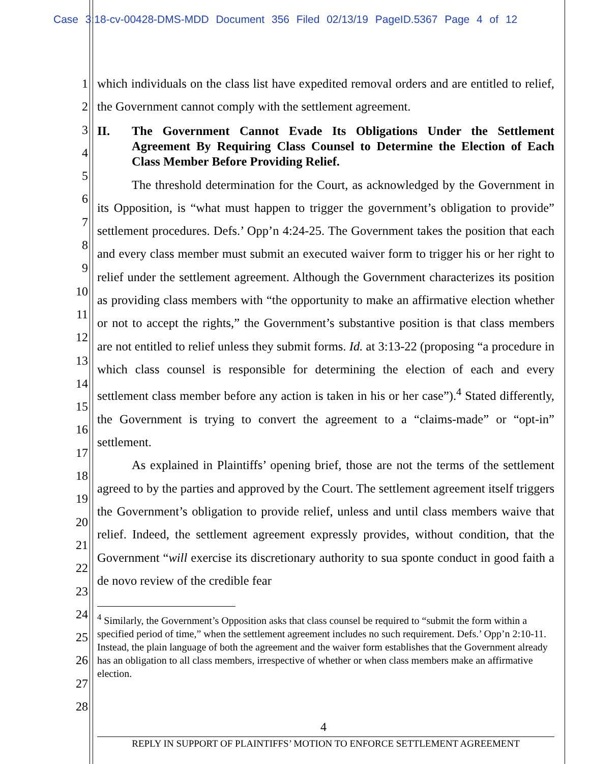Case 3:18-cv-00428-DMS-MDD Document 356 Filed 02/13/19 PageID.5367 Page 4 of 12
1
2
3
4
5
6
7
8
9
10
11
12
13
14
15
16
17
18
19
20
21
22
23
24
25
26
27
28
which individuals on the class list have expedited removal orders and are entitled to relief, the Government cannot comply with the settlement agreement.
II. The Government Cannot Evade Its Obligations Under the Settlement Agreement By Requiring Class Counsel to Determine the Election of Each Class Member Before Providing Relief.
The threshold determination for the Court, as acknowledged by the Government in its Opposition, is “what must happen to trigger the government’s obligation to provide” settlement procedures. Defs.’ Opp’n 4:24-25. The Government takes the position that each and every class member must submit an executed waiver form to trigger his or her right to relief under the settlement agreement. Although the Government characterizes its position as providing class members with “the opportunity to make an affirmative election whether or not to accept the rights,” the Government’s substantive position is that class members are not entitled to relief unless they submit forms. Id. at 3:13-22 (proposing “a procedure in which class counsel is responsible for determining the election of each and every settlement class member before any action is taken in his or her case”).<sup>4</sup> Stated differently, the Government is trying to convert the agreement to a “claims-made” or “opt-in” settlement.
As explained in Plaintiffs’ opening brief, those are not the terms of the settlement agreed to by the parties and approved by the Court. The settlement agreement itself triggers the Government’s obligation to provide relief, unless and until class members waive that relief. Indeed, the settlement agreement expressly provides, without condition, that the Government “will exercise its discretionary authority to sua sponte conduct in good faith a de novo review of the credible fear
<sup>4</sup> Similarly, the Government’s Opposition asks that class counsel be required to “submit the form within a specified period of time,” when the settlement agreement includes no such requirement. Defs.’ Opp’n 2:10-11. Instead, the plain language of both the agreement and the waiver form establishes that the Government already has an obligation to all class members, irrespective of whether or when class members make an affirmative election.
4
REPLY IN SUPPORT OF PLAINTIFFS’ MOTION TO ENFORCE SETTLEMENT AGREEMENT